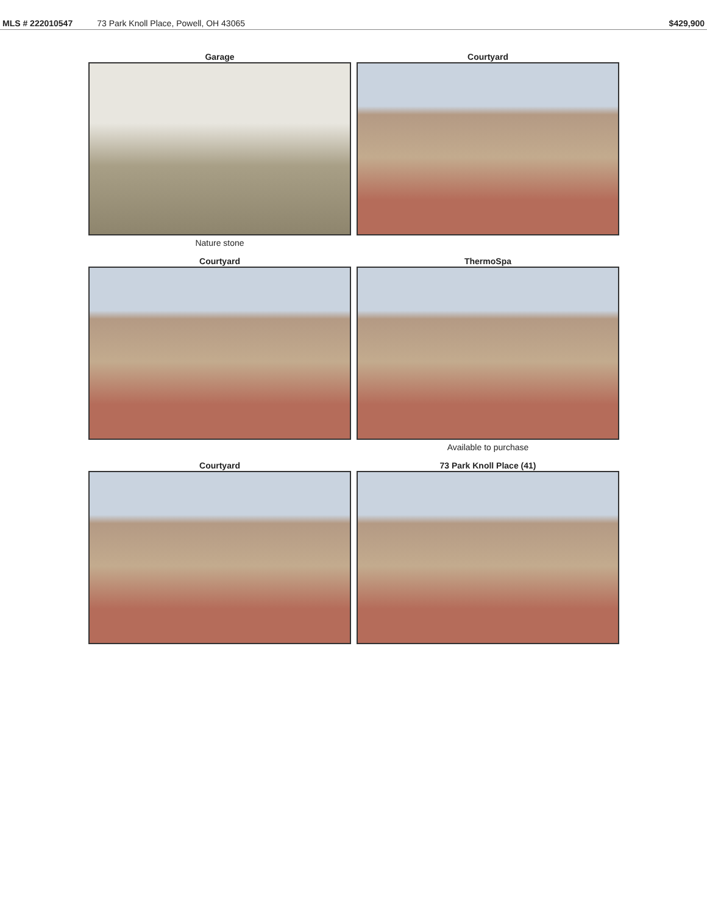MLS # 222010547 73 Park Knoll Place, Powell, OH 43065 $429,900
Garage
Nature stone
Courtyard
Courtyard
ThermoSpa
Available to purchase
Courtyard
73 Park Knoll Place (41)